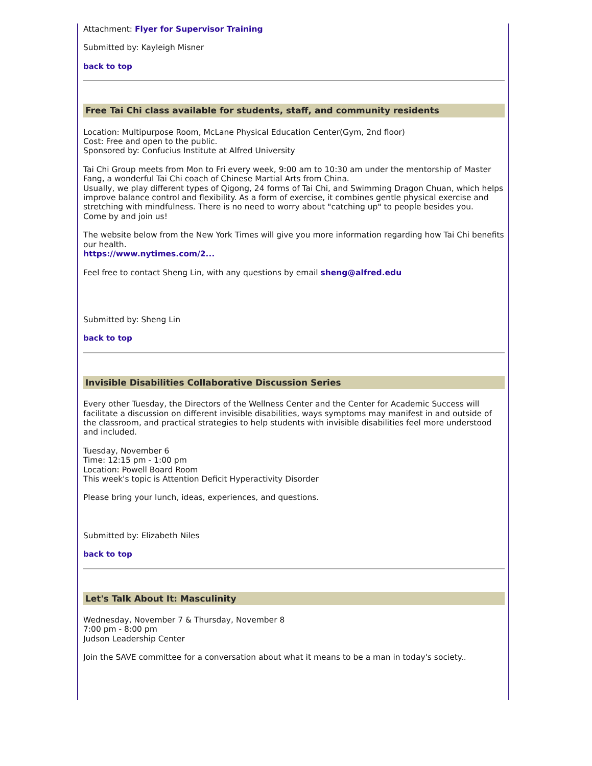Attachment: Flyer for Supervisor Training
Submitted by: Kayleigh Misner
back to top
Free Tai Chi class available for students, staff, and community residents
Location: Multipurpose Room, McLane Physical Education Center(Gym, 2nd floor)
Cost: Free and open to the public.
Sponsored by: Confucius Institute at Alfred University
Tai Chi Group meets from Mon to Fri every week, 9:00 am to 10:30 am under the mentorship of Master Fang, a wonderful Tai Chi coach of Chinese Martial Arts from China.
Usually, we play different types of Qigong, 24 forms of Tai Chi, and Swimming Dragon Chuan, which helps improve balance control and flexibility. As a form of exercise, it combines gentle physical exercise and stretching with mindfulness. There is no need to worry about "catching up" to people besides you.
Come by and join us!
The website below from the New York Times will give you more information regarding how Tai Chi benefits our health.
https://www.nytimes.com/2...
Feel free to contact Sheng Lin, with any questions by email sheng@alfred.edu
Submitted by: Sheng Lin
back to top
Invisible Disabilities Collaborative Discussion Series
Every other Tuesday, the Directors of the Wellness Center and the Center for Academic Success will facilitate a discussion on different invisible disabilities, ways symptoms may manifest in and outside of the classroom, and practical strategies to help students with invisible disabilities feel more understood and included.
Tuesday, November 6
Time: 12:15 pm - 1:00 pm
Location: Powell Board Room
This week's topic is Attention Deficit Hyperactivity Disorder
Please bring your lunch, ideas, experiences, and questions.
Submitted by: Elizabeth Niles
back to top
Let's Talk About It: Masculinity
Wednesday, November 7 & Thursday, November 8
7:00 pm - 8:00 pm
Judson Leadership Center
Join the SAVE committee for a conversation about what it means to be a man in today's society..